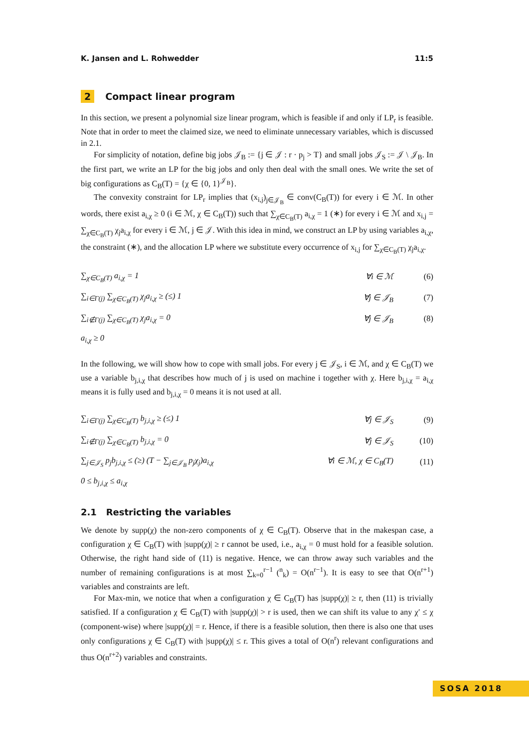K. Jansen and L. Rohwedder 11:5
2 Compact linear program
In this section, we present a polynomial size linear program, which is feasible if and only if LP<sub>r</sub> is feasible. Note that in order to meet the claimed size, we need to eliminate unnecessary variables, which is discussed in 2.1.
For simplicity of notation, define big jobs 𝒥<sub>B</sub> := {j ∈ 𝒥 : r · p<sub>j</sub> > T} and small jobs 𝒥<sub>S</sub> := 𝒥 \ 𝒥<sub>B</sub>. In the first part, we write an LP for the big jobs and only then deal with the small ones. We write the set of big configurations as C<sub>B</sub>(T) = {χ ∈ {0, 1}<sup>𝒥<sub>B</sub></sup>}.
The convexity constraint for LP<sub>r</sub> implies that (x<sub>i,j</sub>)<sub>j∈𝒥<sub>B</sub></sub> ∈ conv(C<sub>B</sub>(T)) for every i ∈ ℳ. In other words, there exist a<sub>i,χ</sub> ≥ 0 (i ∈ ℳ, χ ∈ C<sub>B</sub>(T)) such that ∑<sub>χ∈C<sub>B</sub>(T)</sub> a<sub>i,χ</sub> = 1 (∗) for every i ∈ ℳ and x<sub>i,j</sub> = ∑<sub>χ∈C<sub>B</sub>(T)</sub> χ<sub>j</sub>a<sub>i,χ</sub> for every i ∈ ℳ, j ∈ 𝒥. With this idea in mind, we construct an LP by using variables a<sub>i,χ</sub>, the constraint (∗), and the allocation LP where we substitute every occurrence of x<sub>i,j</sub> for ∑<sub>χ∈C<sub>B</sub>(T)</sub> χ<sub>j</sub>a<sub>i,χ</sub>.
| ∑<sub>χ∈C<sub>B</sub>(T)</sub> a<sub>i,χ</sub> = 1 | ∀i ∈ ℳ | (6) |
| ∑<sub>i∈Γ(j)</sub> ∑<sub>χ∈C<sub>B</sub>(T)</sub> χ<sub>j</sub>a<sub>i,χ</sub> ≥ (≤) 1 | ∀j ∈ 𝒥<sub>B</sub> | (7) |
| ∑<sub>i∉Γ(j)</sub> ∑<sub>χ∈C<sub>B</sub>(T)</sub> χ<sub>j</sub>a<sub>i,χ</sub> = 0 | ∀j ∈ 𝒥<sub>B</sub> | (8) |
| a<sub>i,χ</sub> ≥ 0 | | |
In the following, we will show how to cope with small jobs. For every j ∈ 𝒥<sub>S</sub>, i ∈ ℳ, and χ ∈ C<sub>B</sub>(T) we use a variable b<sub>j,i,χ</sub> that describes how much of j is used on machine i together with χ. Here b<sub>j,i,χ</sub> = a<sub>i,χ</sub> means it is fully used and b<sub>j,i,χ</sub> = 0 means it is not used at all.
| ∑<sub>i∈Γ(j)</sub> ∑<sub>χ∈C<sub>B</sub>(T)</sub> b<sub>j,i,χ</sub> ≥ (≤) 1 | ∀j ∈ 𝒥<sub>S</sub> | (9) |
| ∑<sub>i∉Γ(j)</sub> ∑<sub>χ∈C<sub>B</sub>(T)</sub> b<sub>j,i,χ</sub> = 0 | ∀j ∈ 𝒥<sub>S</sub> | (10) |
| ∑<sub>j∈𝒥<sub>S</sub></sub> p<sub>j</sub>b<sub>j,i,χ</sub> ≤ (≥) (T − ∑<sub>j∈𝒥<sub>B</sub></sub> p<sub>j</sub>χ<sub>j</sub>)a<sub>i,χ</sub> | ∀i ∈ ℳ, χ ∈ C<sub>B</sub>(T) | (11) |
| 0 ≤ b<sub>j,i,χ</sub> ≤ a<sub>i,χ</sub> | | |
2.1 Restricting the variables
We denote by supp(χ) the non-zero components of χ ∈ C<sub>B</sub>(T). Observe that in the makespan case, a configuration χ ∈ C<sub>B</sub>(T) with |supp(χ)| ≥ r cannot be used, i.e., a<sub>i,χ</sub> = 0 must hold for a feasible solution. Otherwise, the right hand side of (11) is negative. Hence, we can throw away such variables and the number of remaining configurations is at most ∑<sub>k=0</sub><sup>r−1</sup> (<sup>n</sup><sub>k</sub>) = O(n<sup>r−1</sup>). It is easy to see that O(n<sup>r+1</sup>) variables and constraints are left.
For Max-min, we notice that when a configuration χ ∈ C<sub>B</sub>(T) has |supp(χ)| ≥ r, then (11) is trivially satisfied. If a configuration χ ∈ C<sub>B</sub>(T) with |supp(χ)| > r is used, then we can shift its value to any χ′ ≤ χ (component-wise) where |supp(χ)| = r. Hence, if there is a feasible solution, then there is also one that uses only configurations χ ∈ C<sub>B</sub>(T) with |supp(χ)| ≤ r. This gives a total of O(n<sup>r</sup>) relevant configurations and thus O(n<sup>r+2</sup>) variables and constraints.
SOSA 2018